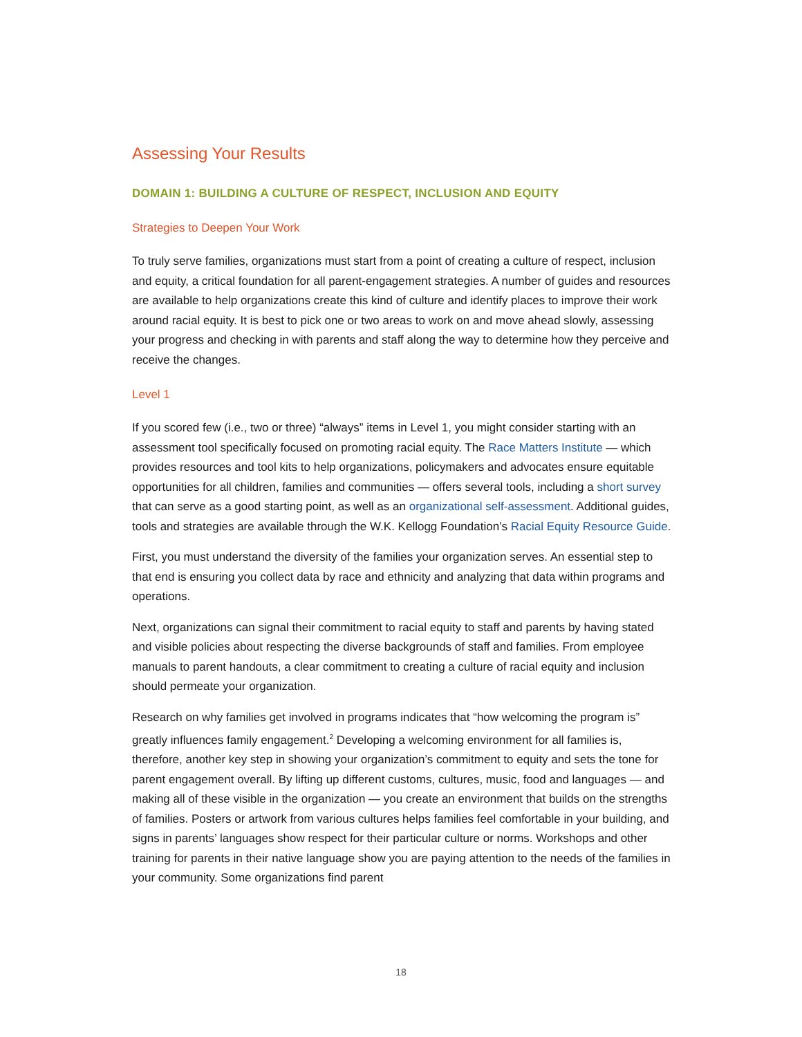Assessing Your Results
DOMAIN 1: BUILDING A CULTURE OF RESPECT, INCLUSION AND EQUITY
Strategies to Deepen Your Work
To truly serve families, organizations must start from a point of creating a culture of respect, inclusion and equity, a critical foundation for all parent-engagement strategies. A number of guides and resources are available to help organizations create this kind of culture and identify places to improve their work around racial equity. It is best to pick one or two areas to work on and move ahead slowly, assessing your progress and checking in with parents and staff along the way to determine how they perceive and receive the changes.
Level 1
If you scored few (i.e., two or three) “always” items in Level 1, you might consider starting with an assessment tool specifically focused on promoting racial equity. The Race Matters Institute — which provides resources and tool kits to help organizations, policymakers and advocates ensure equitable opportunities for all children, families and communities — offers several tools, including a short survey that can serve as a good starting point, as well as an organizational self-assessment. Additional guides, tools and strategies are available through the W.K. Kellogg Foundation’s Racial Equity Resource Guide.
First, you must understand the diversity of the families your organization serves. An essential step to that end is ensuring you collect data by race and ethnicity and analyzing that data within programs and operations.
Next, organizations can signal their commitment to racial equity to staff and parents by having stated and visible policies about respecting the diverse backgrounds of staff and families. From employee manuals to parent handouts, a clear commitment to creating a culture of racial equity and inclusion should permeate your organization.
Research on why families get involved in programs indicates that “how welcoming the program is” greatly influences family engagement.<sup>2</sup> Developing a welcoming environment for all families is, therefore, another key step in showing your organization’s commitment to equity and sets the tone for parent engagement overall. By lifting up different customs, cultures, music, food and languages — and making all of these visible in the organization — you create an environment that builds on the strengths of families. Posters or artwork from various cultures helps families feel comfortable in your building, and signs in parents’ languages show respect for their particular culture or norms. Workshops and other training for parents in their native language show you are paying attention to the needs of the families in your community. Some organizations find parent
18